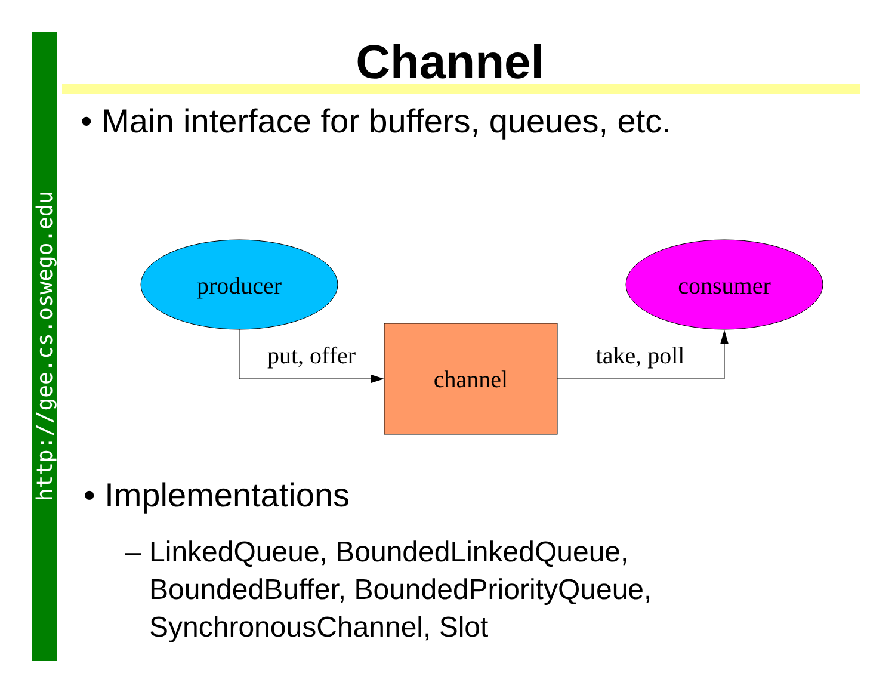http://gee.cs.oswego.edu
Channel
• Main interface for buffers, queues, etc.
producer
consumer
channel
put, offer
take, poll
• Implementations
– LinkedQueue, BoundedLinkedQueue,
BoundedBuffer, BoundedPriorityQueue,
SynchronousChannel, Slot